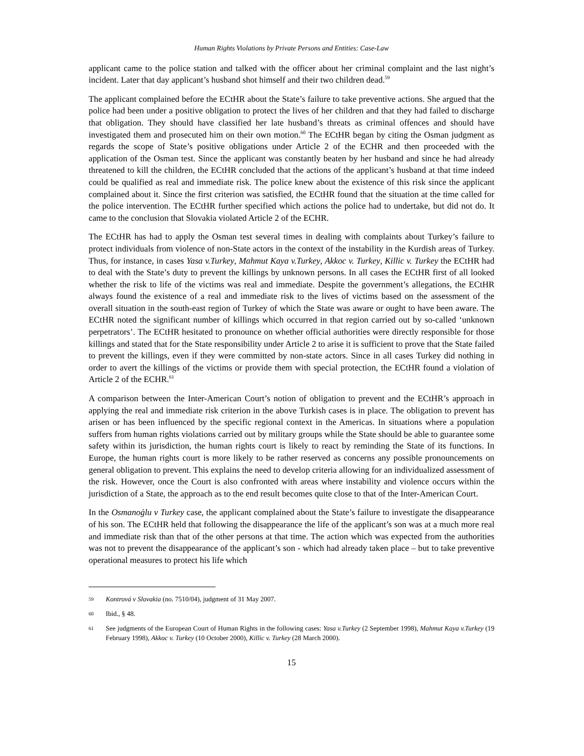Human Rights Violations by Private Persons and Entities: Case-Law
applicant came to the police station and talked with the officer about her criminal complaint and the last night’s incident. Later that day applicant’s husband shot himself and their two children dead.<sup>59</sup>
The applicant complained before the ECtHR about the State’s failure to take preventive actions. She argued that the police had been under a positive obligation to protect the lives of her children and that they had failed to discharge that obligation. They should have classified her late husband’s threats as criminal offences and should have investigated them and prosecuted him on their own motion.<sup>60</sup> The ECtHR began by citing the Osman judgment as regards the scope of State’s positive obligations under Article 2 of the ECHR and then proceeded with the application of the Osman test. Since the applicant was constantly beaten by her husband and since he had already threatened to kill the children, the ECtHR concluded that the actions of the applicant’s husband at that time indeed could be qualified as real and immediate risk. The police knew about the existence of this risk since the applicant complained about it. Since the first criterion was satisfied, the ECtHR found that the situation at the time called for the police intervention. The ECtHR further specified which actions the police had to undertake, but did not do. It came to the conclusion that Slovakia violated Article 2 of the ECHR.
The ECtHR has had to apply the Osman test several times in dealing with complaints about Turkey’s failure to protect individuals from violence of non-State actors in the context of the instability in the Kurdish areas of Turkey. Thus, for instance, in cases Yasa v.Turkey, Mahmut Kaya v.Turkey, Akkoc v. Turkey, Killic v. Turkey the ECtHR had to deal with the State’s duty to prevent the killings by unknown persons. In all cases the ECtHR first of all looked whether the risk to life of the victims was real and immediate. Despite the government’s allegations, the ECtHR always found the existence of a real and immediate risk to the lives of victims based on the assessment of the overall situation in the south-east region of Turkey of which the State was aware or ought to have been aware. The ECtHR noted the significant number of killings which occurred in that region carried out by so-called ‘unknown perpetrators’. The ECtHR hesitated to pronounce on whether official authorities were directly responsible for those killings and stated that for the State responsibility under Article 2 to arise it is sufficient to prove that the State failed to prevent the killings, even if they were committed by non-state actors. Since in all cases Turkey did nothing in order to avert the killings of the victims or provide them with special protection, the ECtHR found a violation of Article 2 of the ECHR.<sup>61</sup>
A comparison between the Inter-American Court’s notion of obligation to prevent and the ECtHR’s approach in applying the real and immediate risk criterion in the above Turkish cases is in place. The obligation to prevent has arisen or has been influenced by the specific regional context in the Americas. In situations where a population suffers from human rights violations carried out by military groups while the State should be able to guarantee some safety within its jurisdiction, the human rights court is likely to react by reminding the State of its functions. In Europe, the human rights court is more likely to be rather reserved as concerns any possible pronouncements on general obligation to prevent. This explains the need to develop criteria allowing for an individualized assessment of the risk. However, once the Court is also confronted with areas where instability and violence occurs within the jurisdiction of a State, the approach as to the end result becomes quite close to that of the Inter-American Court.
In the Osmanoǵlu v Turkey case, the applicant complained about the State’s failure to investigate the disappearance of his son. The ECtHR held that following the disappearance the life of the applicant’s son was at a much more real and immediate risk than that of the other persons at that time. The action which was expected from the authorities was not to prevent the disappearance of the applicant’s son - which had already taken place – but to take preventive operational measures to protect his life which
59 Kontrová v Slovakia (no. 7510/04), judgment of 31 May 2007.
60 Ibid., § 48.
61 See judgments of the European Court of Human Rights in the following cases: Yasa v.Turkey (2 September 1998), Mahmut Kaya v.Turkey (19 February 1998), Akkoc v. Turkey (10 October 2000), Killic v. Turkey (28 March 2000).
15